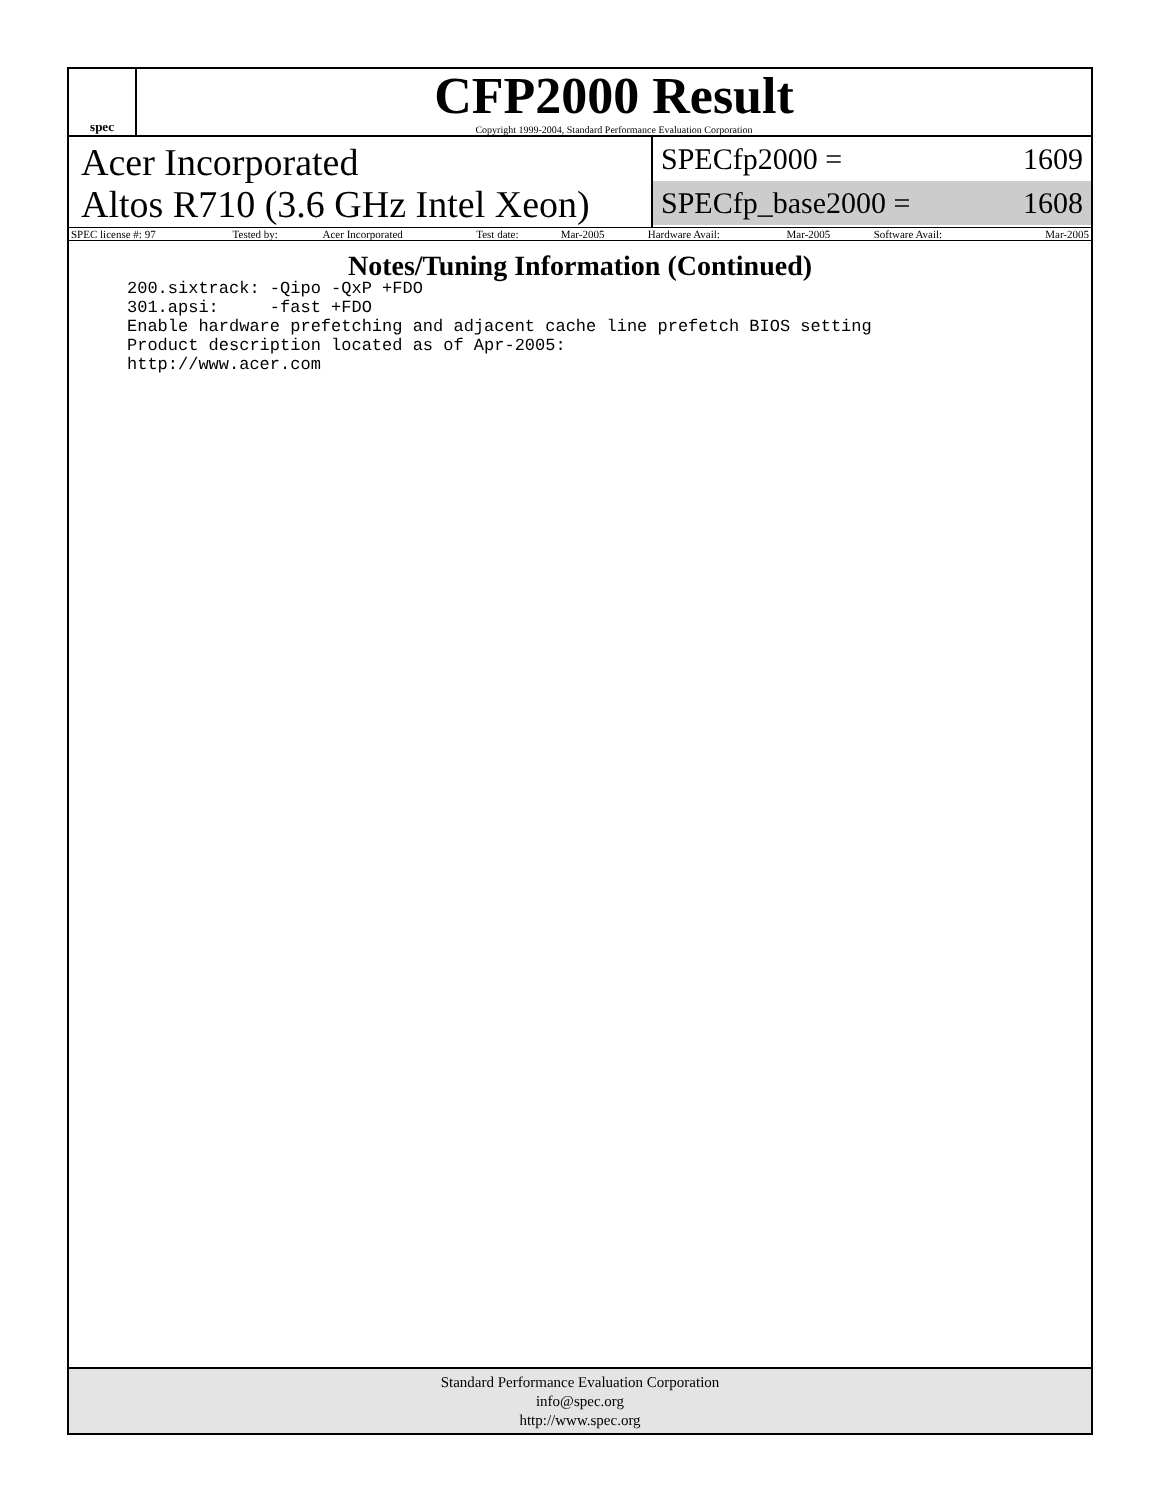spec
CFP2000 Result
Copyright 1999-2004, Standard Performance Evaluation Corporation
Acer Incorporated
Altos R710 (3.6 GHz Intel Xeon)
SPECfp2000 = 1609
SPECfp_base2000 = 1608
| SPEC license #: 97 | Tested by: | Acer Incorporated | Test date: | Mar-2005 | Hardware Avail: | Mar-2005 | Software Avail: | Mar-2005 |
Notes/Tuning Information (Continued)
200.sixtrack: -Qipo -QxP +FDO
301.apsi:     -fast +FDO
Enable hardware prefetching and adjacent cache line prefetch BIOS setting
Product description located as of Apr-2005:
http://www.acer.com
Standard Performance Evaluation Corporation
info@spec.org
http://www.spec.org